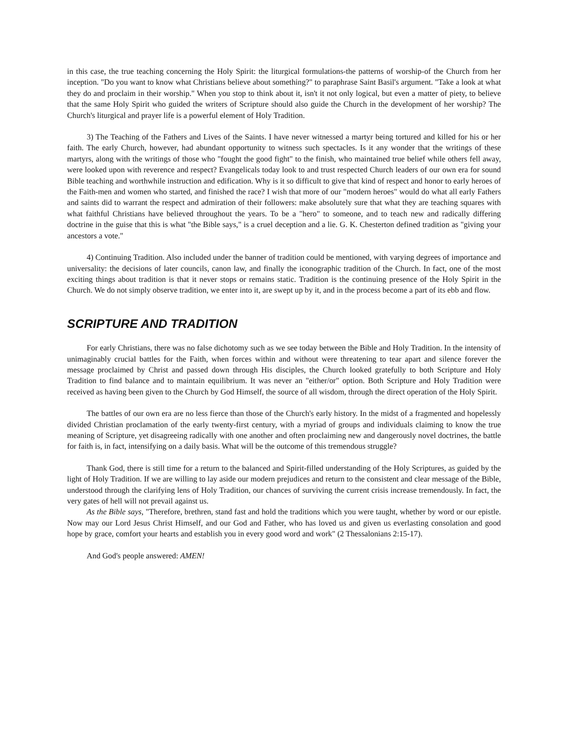in this case, the true teaching concerning the Holy Spirit: the liturgical formulations-the patterns of worship-of the Church from her inception. "Do you want to know what Christians believe about something?" to paraphrase Saint Basil's argument. "Take a look at what they do and proclaim in their worship." When you stop to think about it, isn't it not only logical, but even a matter of piety, to believe that the same Holy Spirit who guided the writers of Scripture should also guide the Church in the development of her worship? The Church's liturgical and prayer life is a powerful element of Holy Tradition.
3) The Teaching of the Fathers and Lives of the Saints. I have never witnessed a martyr being tortured and killed for his or her faith. The early Church, however, had abundant opportunity to witness such spectacles. Is it any wonder that the writings of these martyrs, along with the writings of those who "fought the good fight" to the finish, who maintained true belief while others fell away, were looked upon with reverence and respect? Evangelicals today look to and trust respected Church leaders of our own era for sound Bible teaching and worthwhile instruction and edification. Why is it so difficult to give that kind of respect and honor to early heroes of the Faith-men and women who started, and finished the race? I wish that more of our "modern heroes" would do what all early Fathers and saints did to warrant the respect and admiration of their followers: make absolutely sure that what they are teaching squares with what faithful Christians have believed throughout the years. To be a "hero" to someone, and to teach new and radically differing doctrine in the guise that this is what "the Bible says," is a cruel deception and a lie. G. K. Chesterton defined tradition as "giving your ancestors a vote."
4) Continuing Tradition. Also included under the banner of tradition could be mentioned, with varying degrees of importance and universality: the decisions of later councils, canon law, and finally the iconographic tradition of the Church. In fact, one of the most exciting things about tradition is that it never stops or remains static. Tradition is the continuing presence of the Holy Spirit in the Church. We do not simply observe tradition, we enter into it, are swept up by it, and in the process become a part of its ebb and flow.
SCRIPTURE AND TRADITION
For early Christians, there was no false dichotomy such as we see today between the Bible and Holy Tradition. In the intensity of unimaginably crucial battles for the Faith, when forces within and without were threatening to tear apart and silence forever the message proclaimed by Christ and passed down through His disciples, the Church looked gratefully to both Scripture and Holy Tradition to find balance and to maintain equilibrium. It was never an "either/or" option. Both Scripture and Holy Tradition were received as having been given to the Church by God Himself, the source of all wisdom, through the direct operation of the Holy Spirit.
The battles of our own era are no less fierce than those of the Church's early history. In the midst of a fragmented and hopelessly divided Christian proclamation of the early twenty-first century, with a myriad of groups and individuals claiming to know the true meaning of Scripture, yet disagreeing radically with one another and often proclaiming new and dangerously novel doctrines, the battle for faith is, in fact, intensifying on a daily basis. What will be the outcome of this tremendous struggle?
Thank God, there is still time for a return to the balanced and Spirit-filled understanding of the Holy Scriptures, as guided by the light of Holy Tradition. If we are willing to lay aside our modern prejudices and return to the consistent and clear message of the Bible, understood through the clarifying lens of Holy Tradition, our chances of surviving the current crisis increase tremendously. In fact, the very gates of hell will not prevail against us.
As the Bible says, "Therefore, brethren, stand fast and hold the traditions which you were taught, whether by word or our epistle. Now may our Lord Jesus Christ Himself, and our God and Father, who has loved us and given us everlasting consolation and good hope by grace, comfort your hearts and establish you in every good word and work" (2 Thessalonians 2:15-17).
And God's people answered: AMEN!